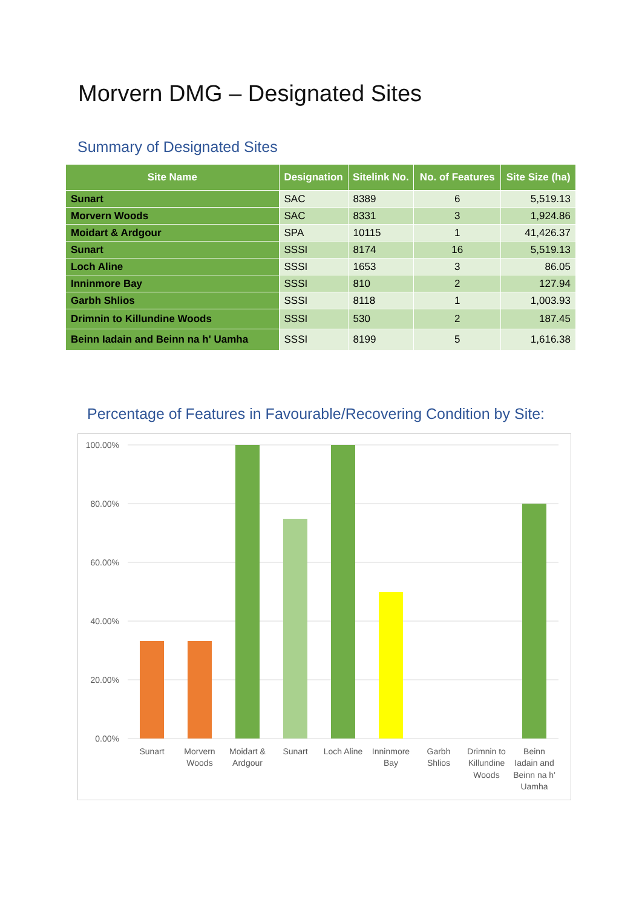Morvern DMG – Designated Sites
Summary of Designated Sites
| Site Name | Designation | Sitelink No. | No. of Features | Site Size (ha) |
| --- | --- | --- | --- | --- |
| Sunart | SAC | 8389 | 6 | 5,519.13 |
| Morvern Woods | SAC | 8331 | 3 | 1,924.86 |
| Moidart & Ardgour | SPA | 10115 | 1 | 41,426.37 |
| Sunart | SSSI | 8174 | 16 | 5,519.13 |
| Loch Aline | SSSI | 1653 | 3 | 86.05 |
| Inninmore Bay | SSSI | 810 | 2 | 127.94 |
| Garbh Shlios | SSSI | 8118 | 1 | 1,003.93 |
| Drimnin to Killundine Woods | SSSI | 530 | 2 | 187.45 |
| Beinn Iadain and Beinn na h' Uamha | SSSI | 8199 | 5 | 1,616.38 |
Percentage of Features in Favourable/Recovering Condition by Site:
100.00%
80.00%
60.00%
40.00%
20.00%
0.00%
Sunart
Morvern
Woods
Moidart &
Ardgour
Sunart
Loch Aline
Inninmore
Bay
Garbh
Shlios
Drimnin to
Killundine
Woods
Beinn
Iadain and
Beinn na h'
Uamha